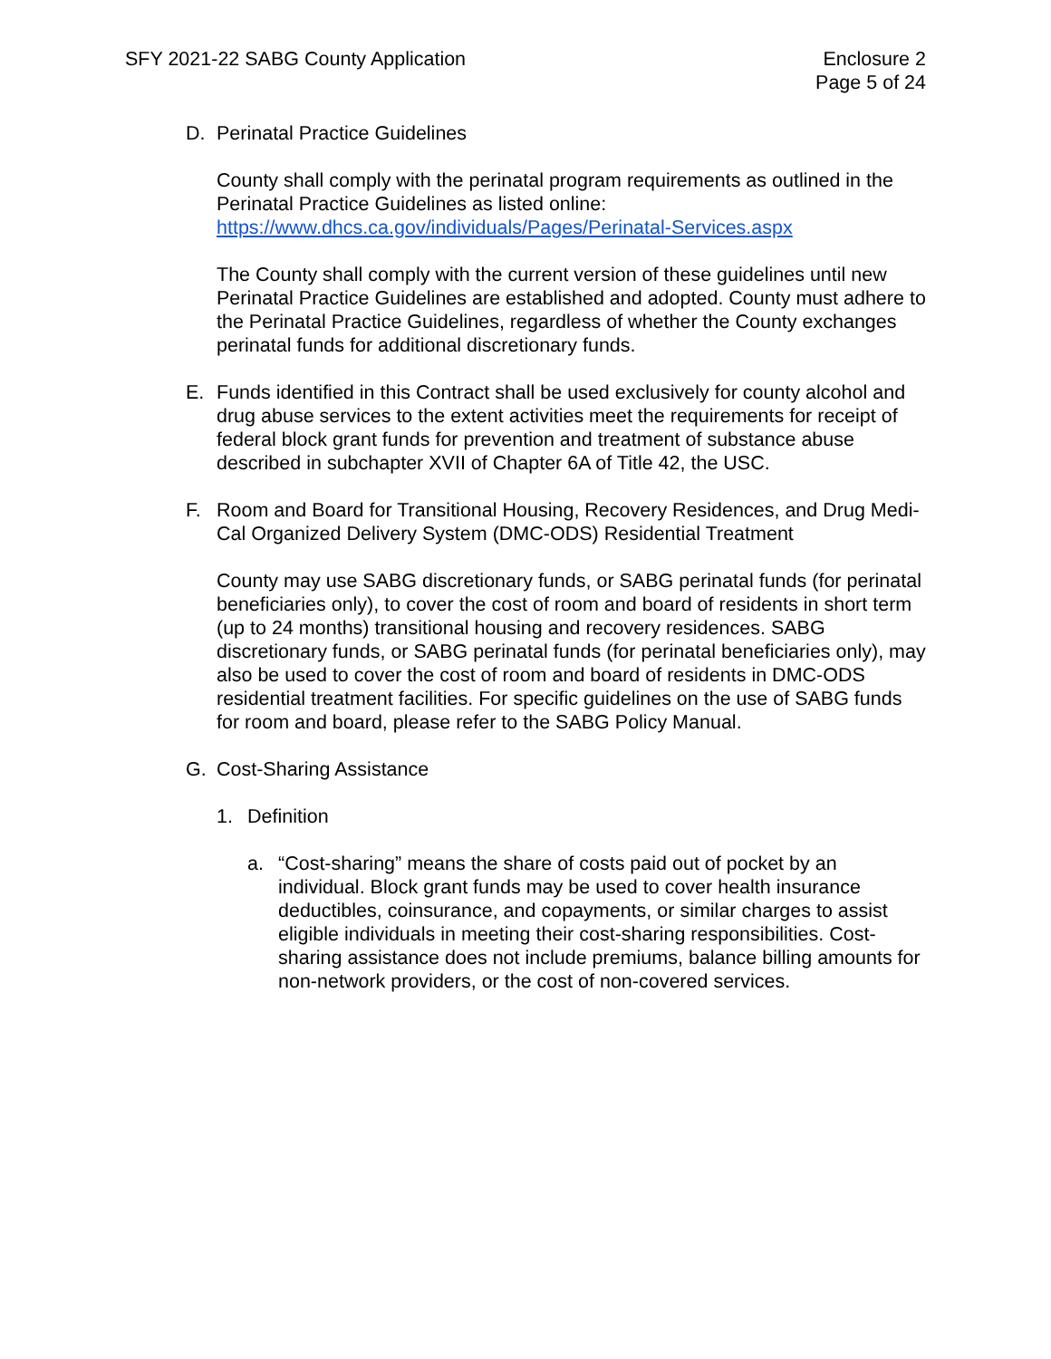SFY 2021-22 SABG County Application
Enclosure 2
Page 5 of 24
D. Perinatal Practice Guidelines
County shall comply with the perinatal program requirements as outlined in the Perinatal Practice Guidelines as listed online: https://www.dhcs.ca.gov/individuals/Pages/Perinatal-Services.aspx
The County shall comply with the current version of these guidelines until new Perinatal Practice Guidelines are established and adopted. County must adhere to the Perinatal Practice Guidelines, regardless of whether the County exchanges perinatal funds for additional discretionary funds.
E. Funds identified in this Contract shall be used exclusively for county alcohol and drug abuse services to the extent activities meet the requirements for receipt of federal block grant funds for prevention and treatment of substance abuse described in subchapter XVII of Chapter 6A of Title 42, the USC.
F. Room and Board for Transitional Housing, Recovery Residences, and Drug Medi-Cal Organized Delivery System (DMC-ODS) Residential Treatment
County may use SABG discretionary funds, or SABG perinatal funds (for perinatal beneficiaries only), to cover the cost of room and board of residents in short term (up to 24 months) transitional housing and recovery residences. SABG discretionary funds, or SABG perinatal funds (for perinatal beneficiaries only), may also be used to cover the cost of room and board of residents in DMC-ODS residential treatment facilities. For specific guidelines on the use of SABG funds for room and board, please refer to the SABG Policy Manual.
G. Cost-Sharing Assistance
1. Definition
a. “Cost-sharing” means the share of costs paid out of pocket by an individual. Block grant funds may be used to cover health insurance deductibles, coinsurance, and copayments, or similar charges to assist eligible individuals in meeting their cost-sharing responsibilities. Cost-sharing assistance does not include premiums, balance billing amounts for non-network providers, or the cost of non-covered services.